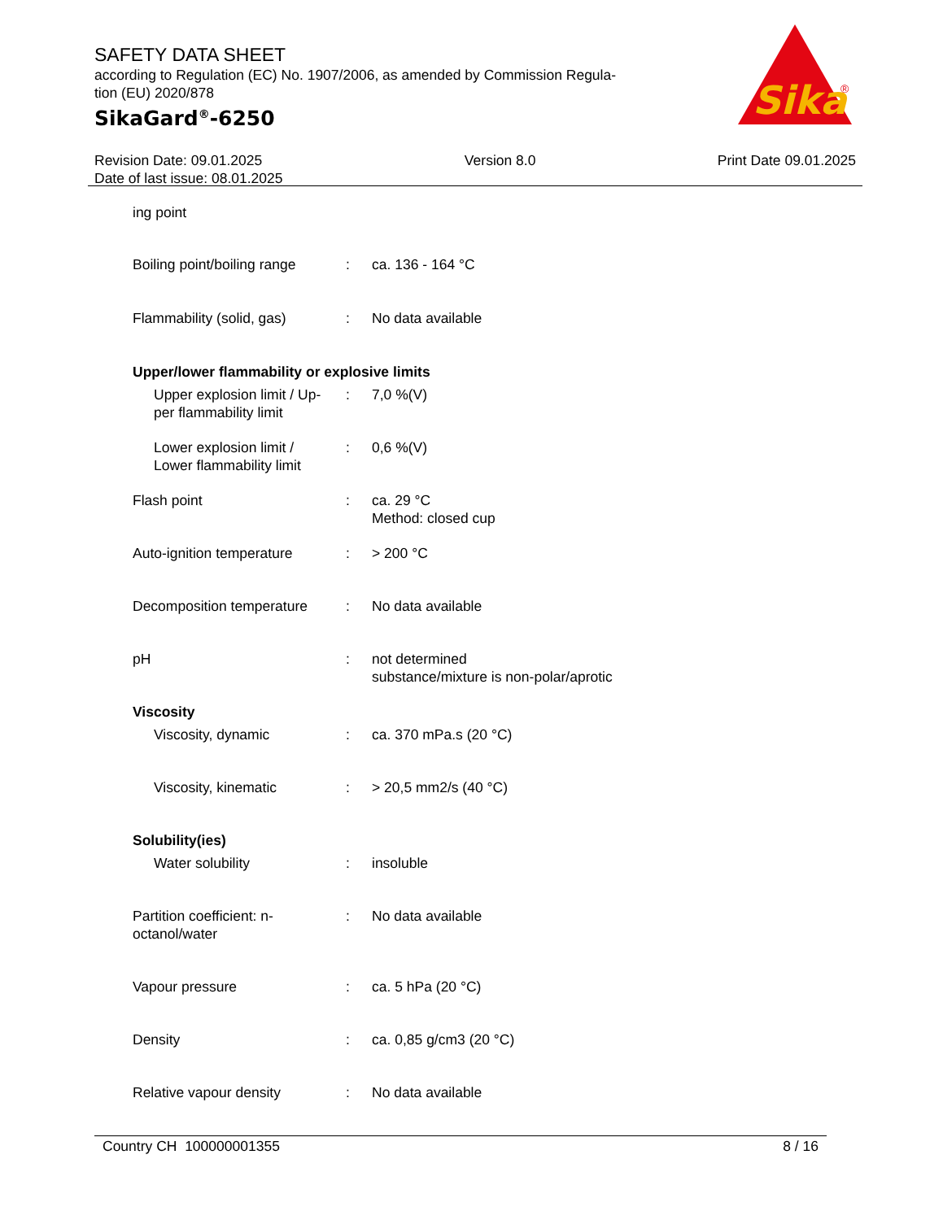SAFETY DATA SHEET
according to Regulation (EC) No. 1907/2006, as amended by Commission Regula-
tion (EU) 2020/878
SikaGard<sup>®</sup>-6250
Sika
®
Revision Date: 09.01.2025
Date of last issue: 08.01.2025
Version 8.0 Print Date 09.01.2025
ing point
Boiling point/boiling range
: ca. 136 - 164 °C
Flammability (solid, gas)
: No data available
Upper/lower flammability or explosive limits
Upper explosion limit / Up-
per flammability limit
: 7,0 %(V)
Lower explosion limit /
Lower flammability limit
: 0,6 %(V)
Flash point : ca. 29 °C
Method: closed cup
Auto-ignition temperature
: > 200 °C
Decomposition temperature
: No data available
pH : not determined
substance/mixture is non-polar/aprotic
Viscosity
Viscosity, dynamic : ca. 370 mPa.s (20 °C)
Viscosity, kinematic : > 20,5 mm2/s (40 °C)
Solubility(ies)
Water solubility : insoluble
Partition coefficient: n-
octanol/water
: No data available
Vapour pressure : ca. 5 hPa (20 °C)
Density : ca. 0,85 g/cm3 (20 °C)
Relative vapour density : No data available
Country CH 100000001355 8 / 16